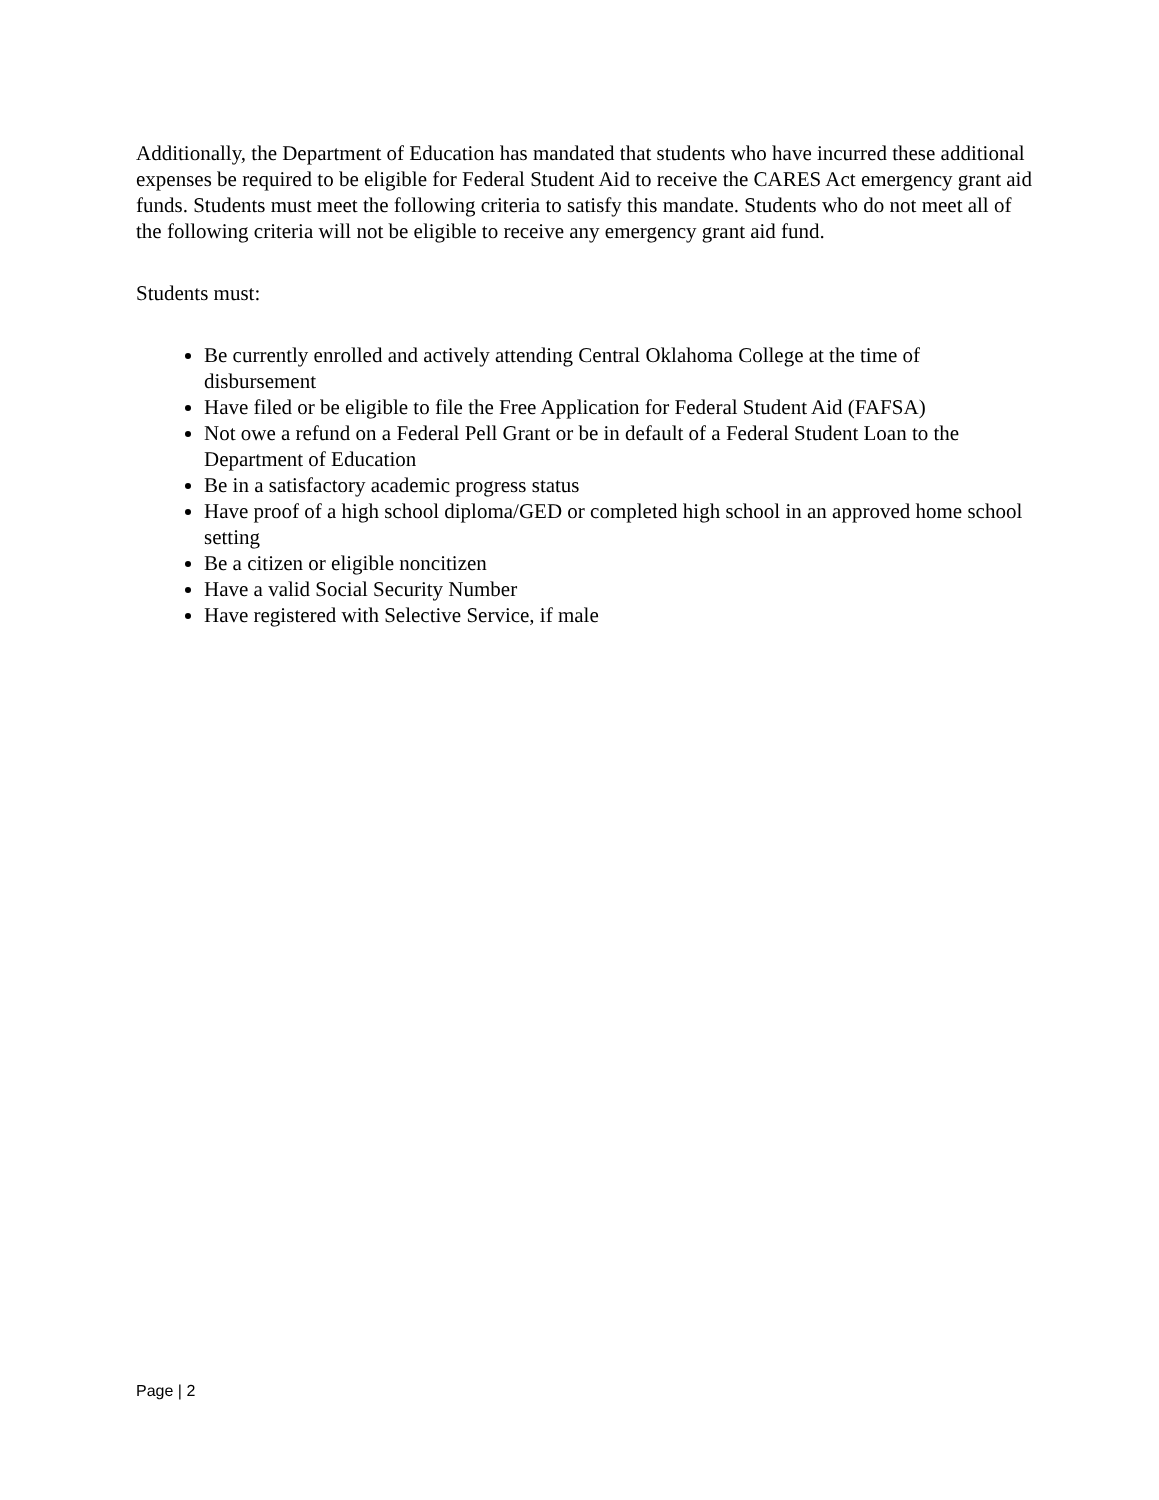Additionally, the Department of Education has mandated that students who have incurred these additional expenses be required to be eligible for Federal Student Aid to receive the CARES Act emergency grant aid funds. Students must meet the following criteria to satisfy this mandate. Students who do not meet all of the following criteria will not be eligible to receive any emergency grant aid fund.
Students must:
Be currently enrolled and actively attending Central Oklahoma College at the time of disbursement
Have filed or be eligible to file the Free Application for Federal Student Aid (FAFSA)
Not owe a refund on a Federal Pell Grant or be in default of a Federal Student Loan to the Department of Education
Be in a satisfactory academic progress status
Have proof of a high school diploma/GED or completed high school in an approved home school setting
Be a citizen or eligible noncitizen
Have a valid Social Security Number
Have registered with Selective Service, if male
Page | 2